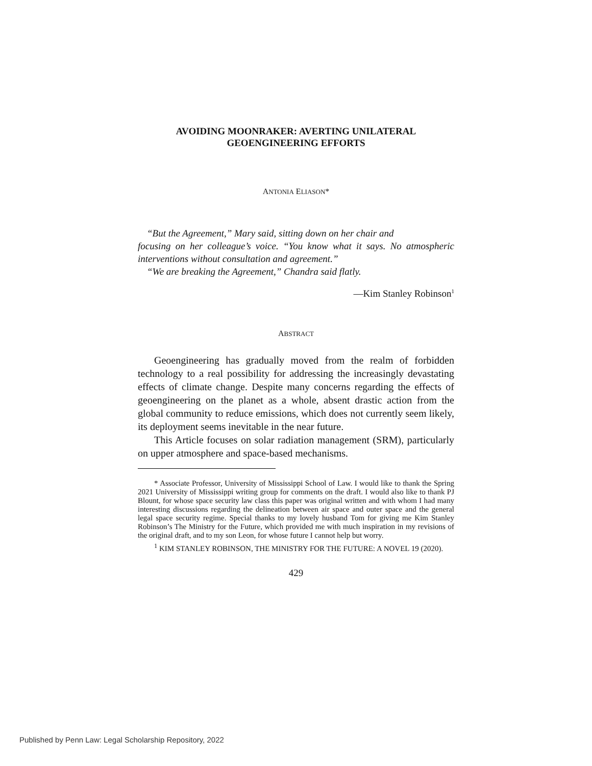AVOIDING MOONRAKER: AVERTING UNILATERAL
GEOENGINEERING EFFORTS
ANTONIA ELIASON*
“But the Agreement,” Mary said, sitting down on her chair and
focusing on her colleague’s voice. “You know what it says. No atmospheric interventions without consultation and agreement.”
“We are breaking the Agreement,” Chandra said flatly.
—Kim Stanley Robinson<sup>1</sup>
ABSTRACT
Geoengineering has gradually moved from the realm of forbidden technology to a real possibility for addressing the increasingly devastating effects of climate change. Despite many concerns regarding the effects of geoengineering on the planet as a whole, absent drastic action from the global community to reduce emissions, which does not currently seem likely, its deployment seems inevitable in the near future.
This Article focuses on solar radiation management (SRM), particularly on upper atmosphere and space-based mechanisms.
* Associate Professor, University of Mississippi School of Law. I would like to thank the Spring 2021 University of Mississippi writing group for comments on the draft. I would also like to thank PJ Blount, for whose space security law class this paper was original written and with whom I had many interesting discussions regarding the delineation between air space and outer space and the general legal space security regime. Special thanks to my lovely husband Tom for giving me Kim Stanley Robinson’s The Ministry for the Future, which provided me with much inspiration in my revisions of the original draft, and to my son Leon, for whose future I cannot help but worry.
<sup>1</sup> KIM STANLEY ROBINSON, THE MINISTRY FOR THE FUTURE: A NOVEL 19 (2020).
429
Published by Penn Law: Legal Scholarship Repository, 2022